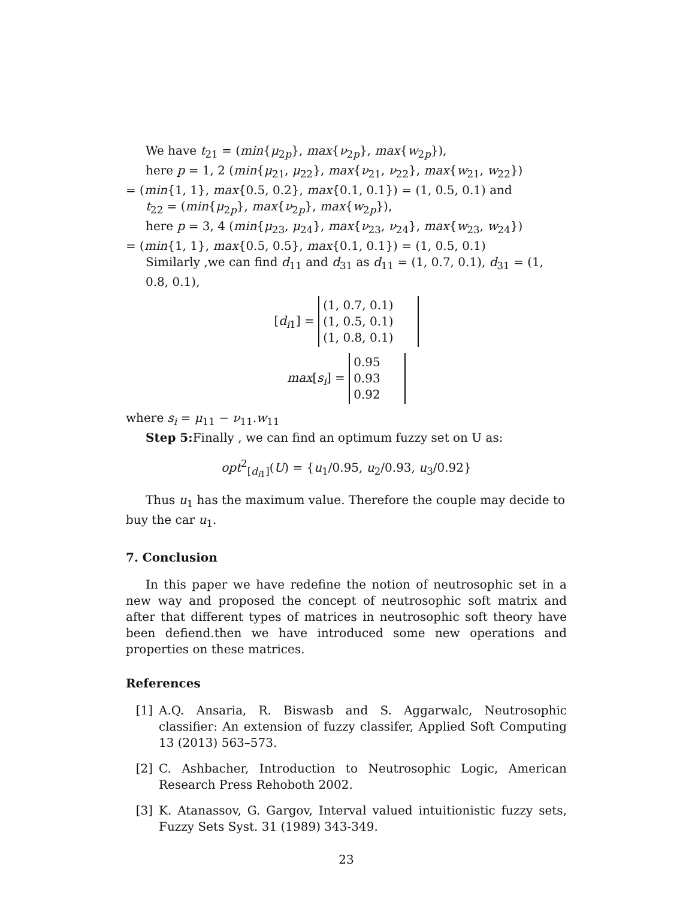We have t<sub>21</sub> = (min{μ<sub>2p</sub>}, max{ν<sub>2p</sub>}, max{w<sub>2p</sub>}),
here p = 1, 2 (min{μ<sub>21</sub>, μ<sub>22</sub>}, max{ν<sub>21</sub>, ν<sub>22</sub>}, max{w<sub>21</sub>, w<sub>22</sub>})
= (min{1, 1}, max{0.5, 0.2}, max{0.1, 0.1}) = (1, 0.5, 0.1) and
t<sub>22</sub> = (min{μ<sub>2p</sub>}, max{ν<sub>2p</sub>}, max{w<sub>2p</sub>}),
here p = 3, 4 (min{μ<sub>23</sub>, μ<sub>24</sub>}, max{ν<sub>23</sub>, ν<sub>24</sub>}, max{w<sub>23</sub>, w<sub>24</sub>})
= (min{1, 1}, max{0.5, 0.5}, max{0.1, 0.1}) = (1, 0.5, 0.1)
Similarly ,we can find d<sub>11</sub> and d<sub>31</sub> as d<sub>11</sub> = (1, 0.7, 0.1), d<sub>31</sub> = (1, 0.8, 0.1),
[d<sub>i1</sub>] = (1, 0.7, 0.1)
(1, 0.5, 0.1)
(1, 0.8, 0.1)
max[s<sub>i</sub>] = 0.95
0.93
0.92
where s<sub>i</sub> = μ<sub>11</sub> − ν<sub>11</sub>.w<sub>11</sub>
Step 5: Finally , we can find an optimum fuzzy set on U as:
opt<sup>2</sup><sub>[d<sub>i1</sub>]</sub>(U) = {u<sub>1</sub>/0.95, u<sub>2</sub>/0.93, u<sub>3</sub>/0.92}
Thus u<sub>1</sub> has the maximum value. Therefore the couple may decide to
buy the car u<sub>1</sub>.
7. Conclusion
In this paper we have redefine the notion of neutrosophic set in a new way and proposed the concept of neutrosophic soft matrix and after that different types of matrices in neutrosophic soft theory have been defiend.then we have introduced some new operations and properties on these matrices.
References
[1] A.Q. Ansaria, R. Biswasb and S. Aggarwalc, Neutrosophic classifier: An extension of fuzzy classifer, Applied Soft Computing 13 (2013) 563–573.
[2] C. Ashbacher, Introduction to Neutrosophic Logic, American Research Press Rehoboth 2002.
[3] K. Atanassov, G. Gargov, Interval valued intuitionistic fuzzy sets, Fuzzy Sets Syst. 31 (1989) 343-349.
23